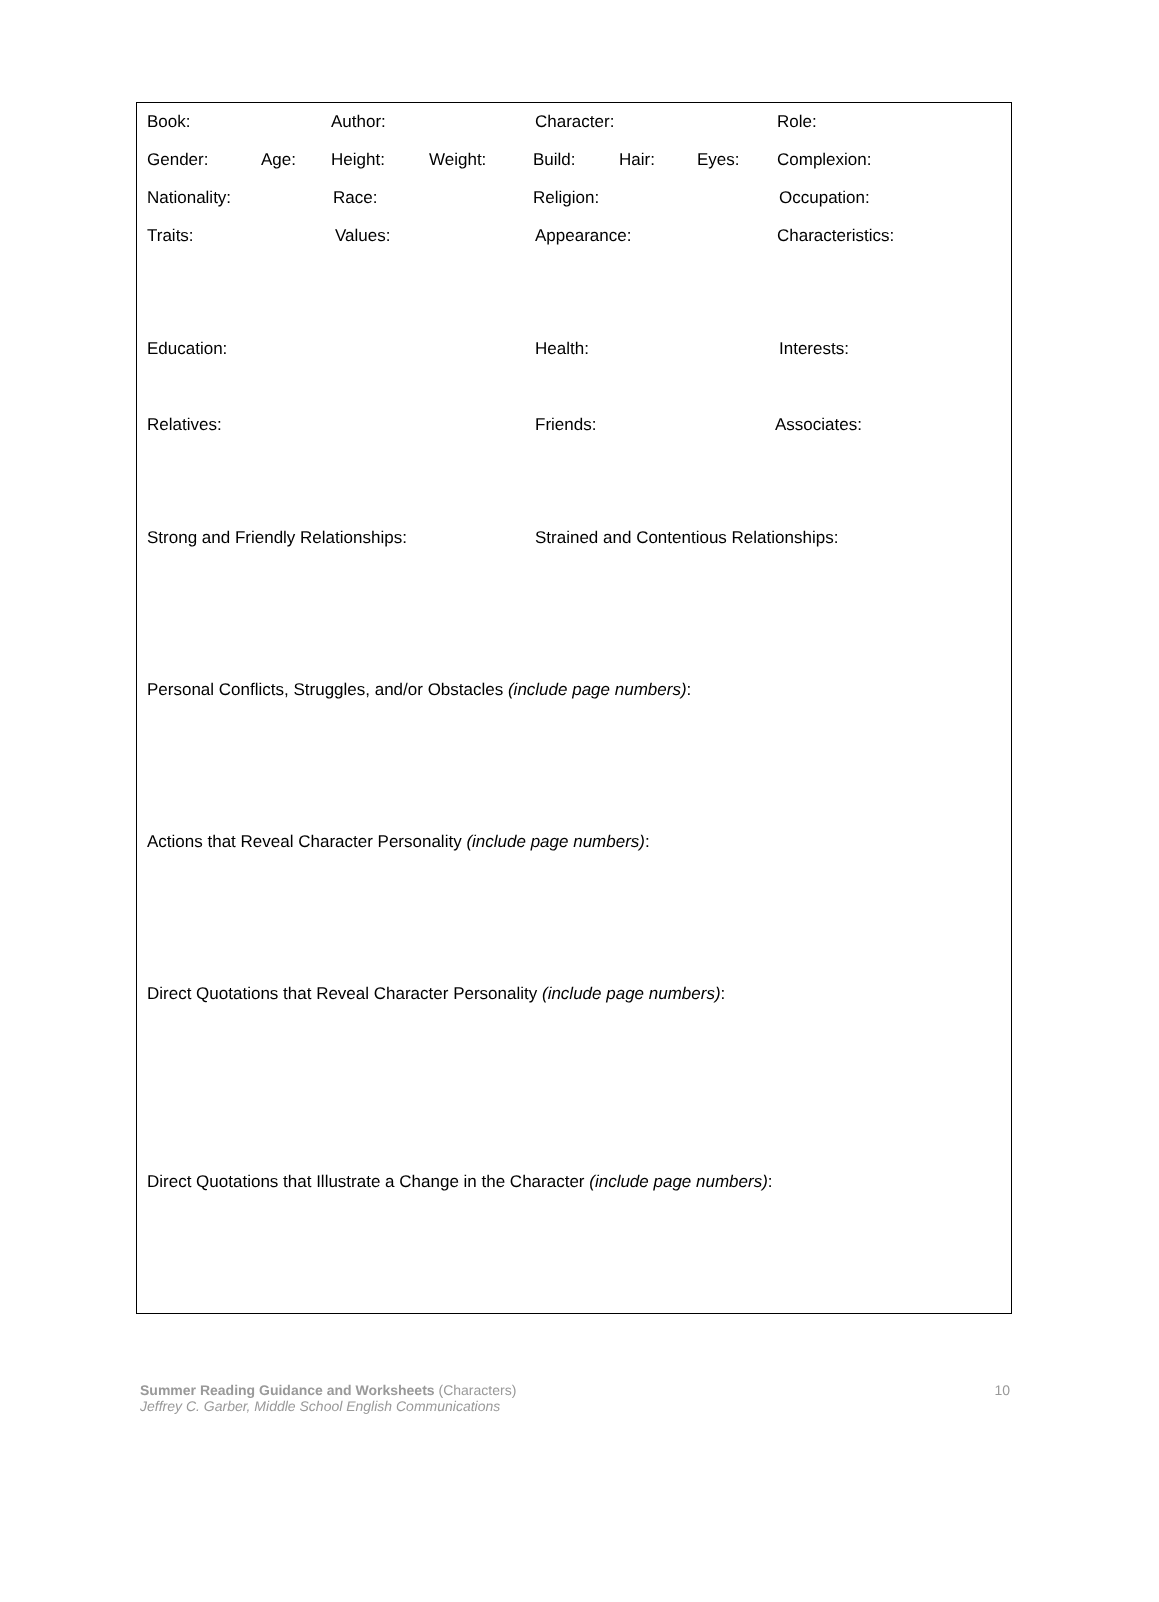Book: Author: Character: Role:
Gender: Age: Height: Weight: Build: Hair: Eyes: Complexion:
Nationality: Race: Religion: Occupation:
Traits: Values: Appearance: Characteristics:
Education: Health: Interests:
Relatives: Friends: Associates:
Strong and Friendly Relationships: Strained and Contentious Relationships:
Personal Conflicts, Struggles, and/or Obstacles (include page numbers):
Actions that Reveal Character Personality (include page numbers):
Direct Quotations that Reveal Character Personality (include page numbers):
Direct Quotations that Illustrate a Change in the Character (include page numbers):
Summer Reading Guidance and Worksheets (Characters)
Jeffrey C. Garber, Middle School English Communications
10